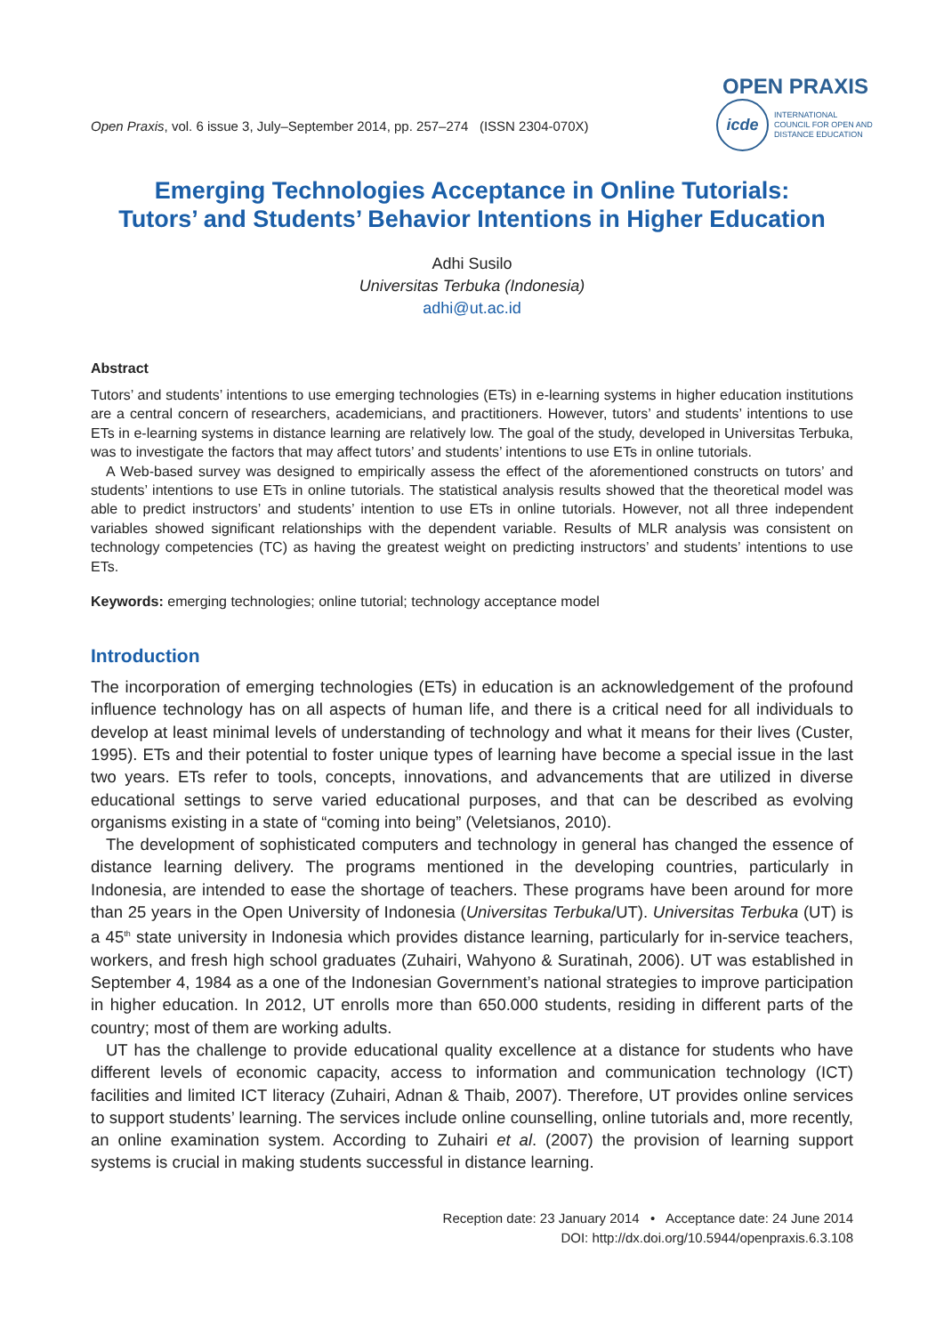Open Praxis, vol. 6 issue 3, July–September 2014, pp. 257–274 (ISSN 2304-070X)
OPEN PRAXIS
icde
INTERNATIONAL
COUNCIL FOR OPEN AND
DISTANCE EDUCATION
Emerging Technologies Acceptance in Online Tutorials:
Tutors’ and Students’ Behavior Intentions in Higher Education
Adhi Susilo
Universitas Terbuka (Indonesia)
adhi@ut.ac.id
Abstract
Tutors’ and students’ intentions to use emerging technologies (ETs) in e-learning systems in higher education institutions are a central concern of researchers, academicians, and practitioners. However, tutors’ and students’ intentions to use ETs in e-learning systems in distance learning are relatively low. The goal of the study, developed in Universitas Terbuka, was to investigate the factors that may affect tutors’ and students’ intentions to use ETs in online tutorials.
A Web-based survey was designed to empirically assess the effect of the aforementioned constructs on tutors’ and students’ intentions to use ETs in online tutorials. The statistical analysis results showed that the theoretical model was able to predict instructors’ and students’ intention to use ETs in online tutorials. However, not all three independent variables showed significant relationships with the dependent variable. Results of MLR analysis was consistent on technology competencies (TC) as having the greatest weight on predicting instructors’ and students’ intentions to use ETs.
Keywords: emerging technologies; online tutorial; technology acceptance model
Introduction
The incorporation of emerging technologies (ETs) in education is an acknowledgement of the profound influence technology has on all aspects of human life, and there is a critical need for all individuals to develop at least minimal levels of understanding of technology and what it means for their lives (Custer, 1995). ETs and their potential to foster unique types of learning have become a special issue in the last two years. ETs refer to tools, concepts, innovations, and advancements that are utilized in diverse educational settings to serve varied educational purposes, and that can be described as evolving organisms existing in a state of “coming into being” (Veletsianos, 2010).
The development of sophisticated computers and technology in general has changed the essence of distance learning delivery. The programs mentioned in the developing countries, particularly in Indonesia, are intended to ease the shortage of teachers. These programs have been around for more than 25 years in the Open University of Indonesia (Universitas Terbuka/UT). Universitas Terbuka (UT) is a 45<sup>th</sup> state university in Indonesia which provides distance learning, particularly for in-service teachers, workers, and fresh high school graduates (Zuhairi, Wahyono & Suratinah, 2006). UT was established in September 4, 1984 as a one of the Indonesian Government’s national strategies to improve participation in higher education. In 2012, UT enrolls more than 650.000 students, residing in different parts of the country; most of them are working adults.
UT has the challenge to provide educational quality excellence at a distance for students who have different levels of economic capacity, access to information and communication technology (ICT) facilities and limited ICT literacy (Zuhairi, Adnan & Thaib, 2007). Therefore, UT provides online services to support students’ learning. The services include online counselling, online tutorials and, more recently, an online examination system. According to Zuhairi et al. (2007) the provision of learning support systems is crucial in making students successful in distance learning.
Reception date: 23 January 2014 • Acceptance date: 24 June 2014
DOI: http://dx.doi.org/10.5944/openpraxis.6.3.108